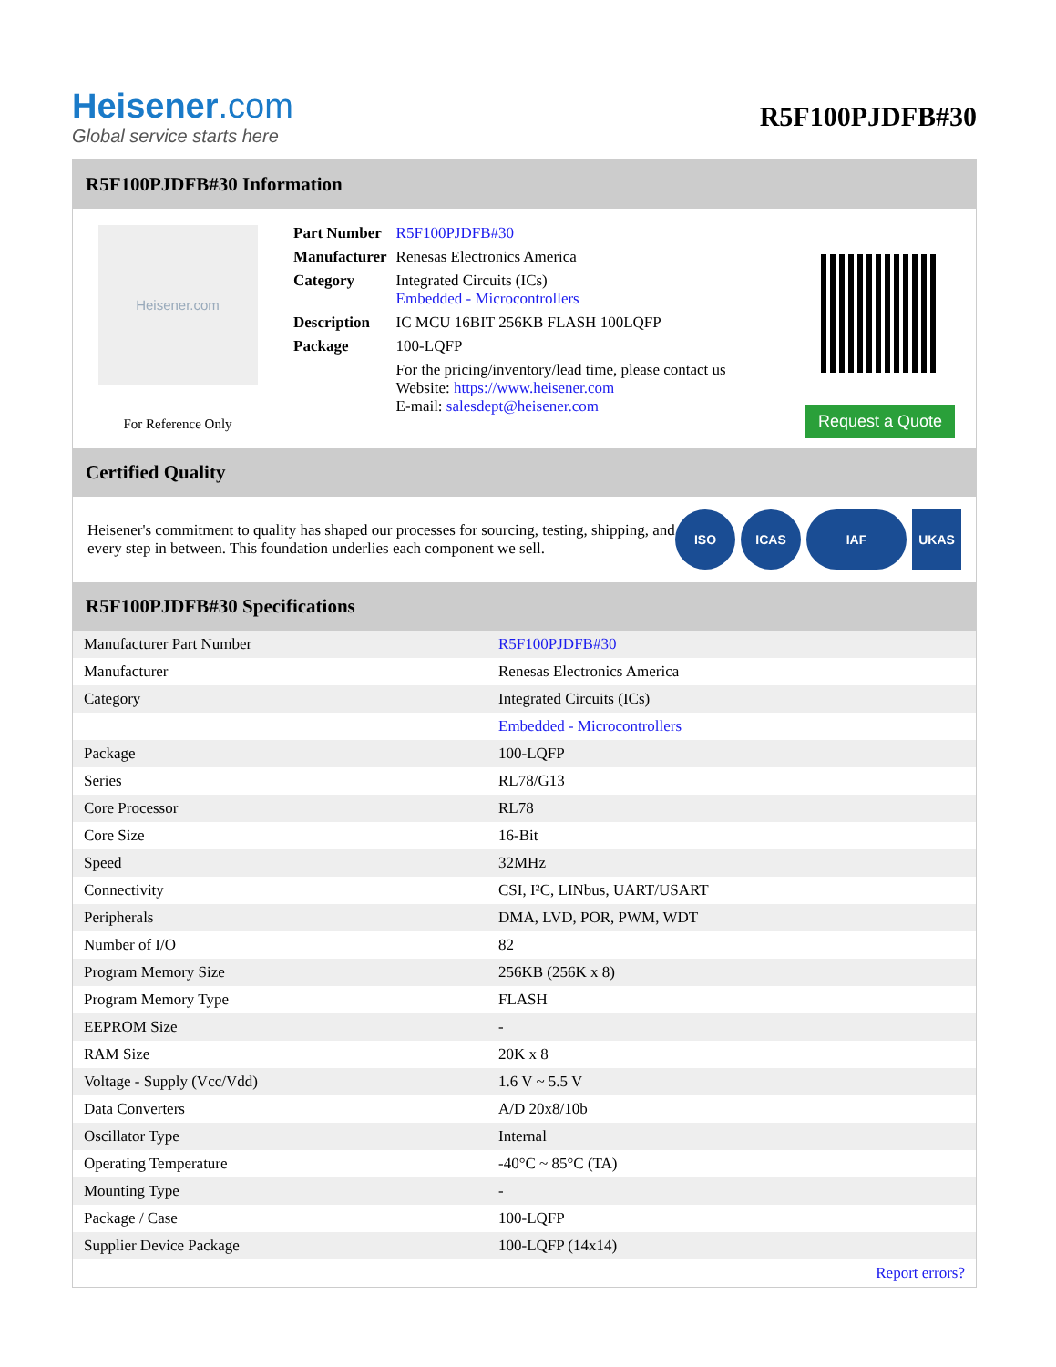Heisener.com
Global service starts here
R5F100PJDFB#30
R5F100PJDFB#30 Information
Heisener.com
For Reference Only
| Part Number | R5F100PJDFB#30 |
| Manufacturer | Renesas Electronics America |
| Category | Integrated Circuits (ICs) Embedded - Microcontrollers |
| Description | IC MCU 16BIT 256KB FLASH 100LQFP |
| Package | 100-LQFP |
| | For the pricing/inventory/lead time, please contact us Website: https://www.heisener.com E-mail: salesdept@heisener.com |
Request a Quote
Certified Quality
Heisener's commitment to quality has shaped our processes for sourcing, testing, shipping, and every step in between. This foundation underlies each component we sell.
ISO ICAS IAF UKAS
R5F100PJDFB#30 Specifications
| Manufacturer Part Number | R5F100PJDFB#30 |
| Manufacturer | Renesas Electronics America |
| Category | Integrated Circuits (ICs) |
| | Embedded - Microcontrollers |
| Package | 100-LQFP |
| Series | RL78/G13 |
| Core Processor | RL78 |
| Core Size | 16-Bit |
| Speed | 32MHz |
| Connectivity | CSI, I²C, LINbus, UART/USART |
| Peripherals | DMA, LVD, POR, PWM, WDT |
| Number of I/O | 82 |
| Program Memory Size | 256KB (256K x 8) |
| Program Memory Type | FLASH |
| EEPROM Size | - |
| RAM Size | 20K x 8 |
| Voltage - Supply (Vcc/Vdd) | 1.6 V ~ 5.5 V |
| Data Converters | A/D 20x8/10b |
| Oscillator Type | Internal |
| Operating Temperature | -40°C ~ 85°C (TA) |
| Mounting Type | - |
| Package / Case | 100-LQFP |
| Supplier Device Package | 100-LQFP (14x14) |
| | Report errors? |